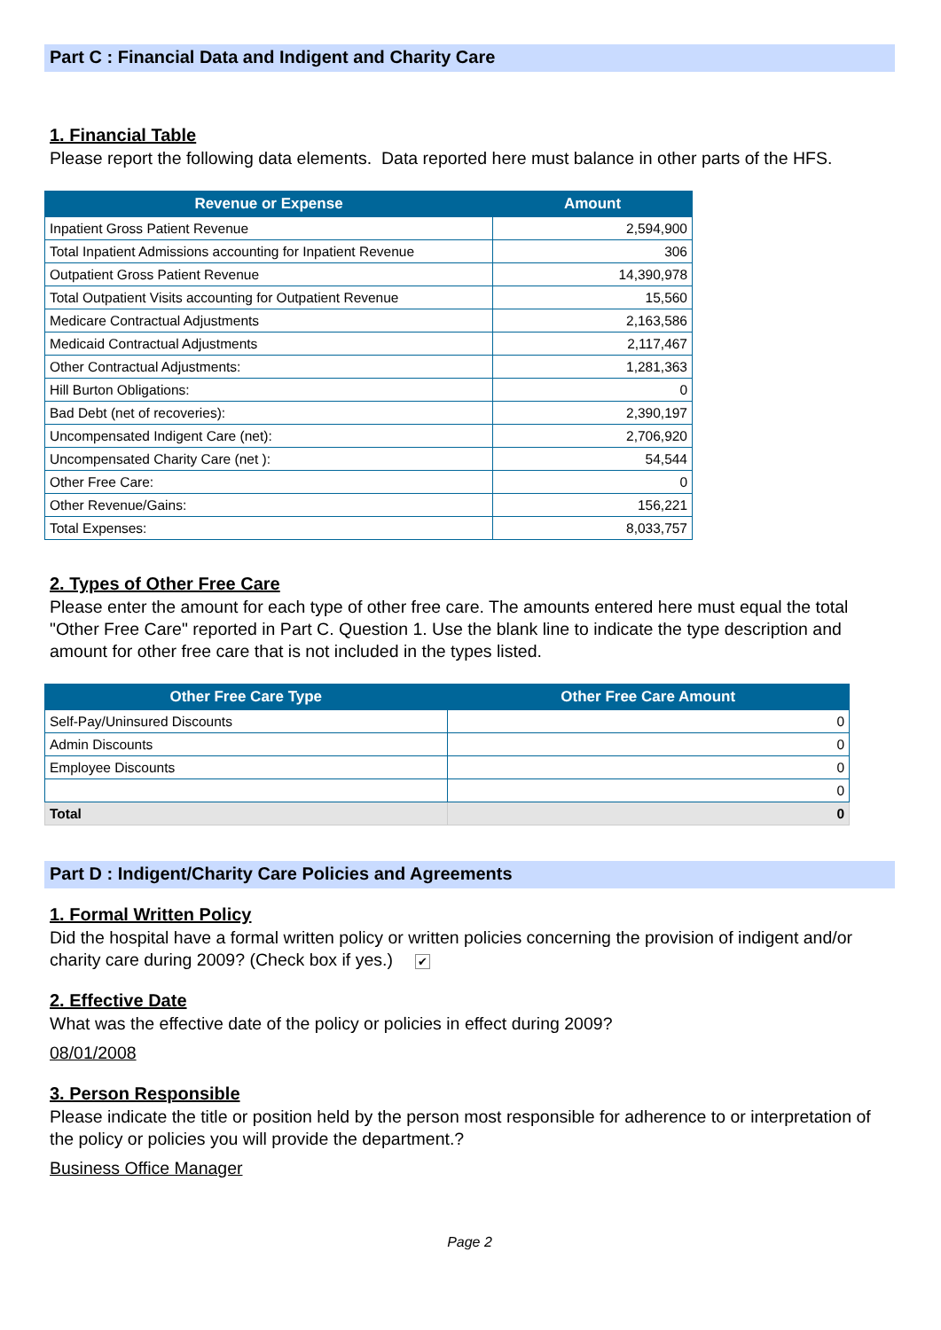Part C : Financial Data and Indigent and Charity Care
1. Financial Table
Please report the following data elements. Data reported here must balance in other parts of the HFS.
| Revenue or Expense | Amount |
| --- | --- |
| Inpatient Gross Patient Revenue | 2,594,900 |
| Total Inpatient Admissions accounting for Inpatient Revenue | 306 |
| Outpatient Gross Patient Revenue | 14,390,978 |
| Total Outpatient Visits accounting for Outpatient Revenue | 15,560 |
| Medicare Contractual Adjustments | 2,163,586 |
| Medicaid Contractual Adjustments | 2,117,467 |
| Other Contractual Adjustments: | 1,281,363 |
| Hill Burton Obligations: | 0 |
| Bad Debt (net of recoveries): | 2,390,197 |
| Uncompensated Indigent Care (net): | 2,706,920 |
| Uncompensated Charity Care (net ): | 54,544 |
| Other Free Care: | 0 |
| Other Revenue/Gains: | 156,221 |
| Total Expenses: | 8,033,757 |
2. Types of Other Free Care
Please enter the amount for each type of other free care. The amounts entered here must equal the total "Other Free Care" reported in Part C. Question 1. Use the blank line to indicate the type description and amount for other free care that is not included in the types listed.
| Other Free Care Type | Other Free Care Amount |
| --- | --- |
| Self-Pay/Uninsured Discounts | 0 |
| Admin Discounts | 0 |
| Employee Discounts | 0 |
| | 0 |
| Total | 0 |
Part D : Indigent/Charity Care Policies and Agreements
1. Formal Written Policy
Did the hospital have a formal written policy or written policies concerning the provision of indigent and/or charity care during 2009? (Check box if yes.) ✔
2. Effective Date
What was the effective date of the policy or policies in effect during 2009?
08/01/2008
3. Person Responsible
Please indicate the title or position held by the person most responsible for adherence to or interpretation of the policy or policies you will provide the department.?
Business Office Manager
Page 2